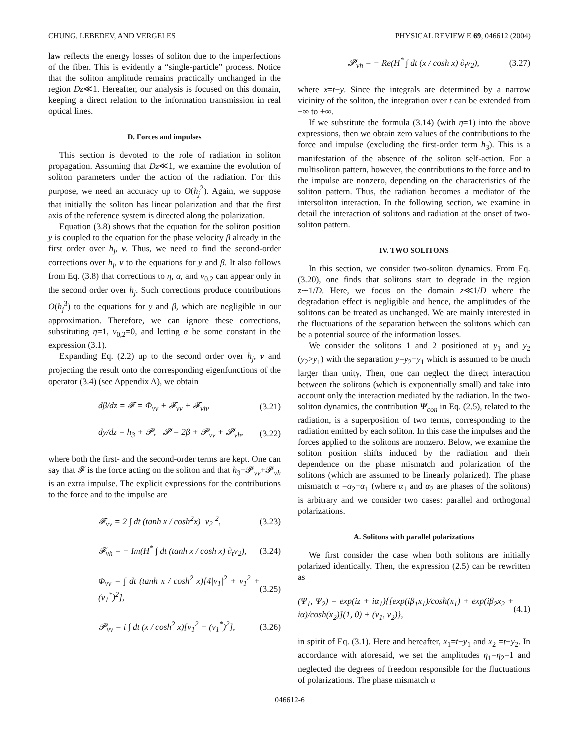CHUNG, LEBEDEV, AND VERGELES PHYSICAL REVIEW E 69, 046612 (2004)
law reflects the energy losses of soliton due to the imperfections of the fiber. This is evidently a “single-particle” process. Notice that the soliton amplitude remains practically unchanged in the region Dz≪1. Hereafter, our analysis is focused on this domain, keeping a direct relation to the information transmission in real optical lines.
D. Forces and impulses
This section is devoted to the role of radiation in soliton propagation. Assuming that Dz≪1, we examine the evolution of soliton parameters under the action of the radiation. For this purpose, we need an accuracy up to O(h<sub>j</sub><sup>2</sup>). Again, we suppose that initially the soliton has linear polarization and that the first axis of the reference system is directed along the polarization.
Equation (3.8) shows that the equation for the soliton position y is coupled to the equation for the phase velocity β already in the first order over h<sub>j</sub>, v. Thus, we need to find the second-order corrections over h<sub>j</sub>, v to the equations for y and β. It also follows from Eq. (3.8) that corrections to η, α, and ν<sub>0,2</sub> can appear only in the second order over h<sub>j</sub>. Such corrections produce contributions O(h<sub>j</sub><sup>3</sup>) to the equations for y and β, which are negligible in our approximation. Therefore, we can ignore these corrections, substituting η=1, ν<sub>0,2</sub>=0, and letting α be some constant in the expression (3.1).
Expanding Eq. (2.2) up to the second order over h<sub>j</sub>, v and projecting the result onto the corresponding eigenfunctions of the operator (3.4) (see Appendix A), we obtain
dβ/dz = 𝓕 = Φ<sub>vv</sub> + 𝓕<sub>vv</sub> + 𝓕<sub>vh</sub>, (3.21)
dy/dz = h<sub>3</sub> + 𝓟, 𝓟 = 2β + 𝓟<sub>vv</sub> + 𝓟<sub>vh</sub>, (3.22)
where both the first- and the second-order terms are kept. One can say that 𝓕 is the force acting on the soliton and that h<sub>3</sub>+𝓟<sub>vv</sub>+𝓟<sub>vh</sub> is an extra impulse. The explicit expressions for the contributions to the force and to the impulse are
𝓕<sub>vv</sub> = 2 ∫ dt (tanh x / cosh<sup>2</sup>x) |v<sub>2</sub>|<sup>2</sup>, (3.23)
𝓕<sub>vh</sub> = − Im(H<sup>*</sup> ∫ dt (tanh x / cosh x) ∂<sub>t</sub>v<sub>2</sub>), (3.24)
Φ<sub>vv</sub> = ∫ dt (tanh x / cosh<sup>2</sup> x)[4|v<sub>1</sub>|<sup>2</sup> + v<sub>1</sub><sup>2</sup> + (v<sub>1</sub><sup>*</sup>)<sup>2</sup>], (3.25)
𝓟<sub>vv</sub> = i ∫ dt (x / cosh<sup>2</sup> x)[v<sub>1</sub><sup>2</sup> − (v<sub>1</sub><sup>*</sup>)<sup>2</sup>], (3.26)
𝓟<sub>vh</sub> = − Re(H<sup>*</sup> ∫ dt (x / cosh x) ∂<sub>t</sub>v<sub>2</sub>), (3.27)
where x=t−y. Since the integrals are determined by a narrow vicinity of the soliton, the integration over t can be extended from −∞ to +∞.
If we substitute the formula (3.14) (with η=1) into the above expressions, then we obtain zero values of the contributions to the force and impulse (excluding the first-order term h<sub>3</sub>). This is a manifestation of the absence of the soliton self-action. For a multisoliton pattern, however, the contributions to the force and to the impulse are nonzero, depending on the characteristics of the soliton pattern. Thus, the radiation becomes a mediator of the intersoliton interaction. In the following section, we examine in detail the interaction of solitons and radiation at the onset of two-soliton pattern.
IV. TWO SOLITONS
In this section, we consider two-soliton dynamics. From Eq. (3.20), one finds that solitons start to degrade in the region z∼1/D. Here, we focus on the domain z≪1/D where the degradation effect is negligible and hence, the amplitudes of the solitons can be treated as unchanged. We are mainly interested in the fluctuations of the separation between the solitons which can be a potential source of the information losses.
We consider the solitons 1 and 2 positioned at y<sub>1</sub> and y<sub>2</sub> (y<sub>2</sub>>y<sub>1</sub>) with the separation y=y<sub>2</sub>−y<sub>1</sub> which is assumed to be much larger than unity. Then, one can neglect the direct interaction between the solitons (which is exponentially small) and take into account only the interaction mediated by the radiation. In the two-soliton dynamics, the contribution Ψ<sub>con</sub> in Eq. (2.5), related to the radiation, is a superposition of two terms, corresponding to the radiation emitted by each soliton. In this case the impulses and the forces applied to the solitons are nonzero. Below, we examine the soliton position shifts induced by the radiation and their dependence on the phase mismatch and polarization of the solitons (which are assumed to be linearly polarized). The phase mismatch α =α<sub>2</sub>−α<sub>1</sub> (where α<sub>1</sub> and α<sub>2</sub> are phases of the solitons) is arbitrary and we consider two cases: parallel and orthogonal polarizations.
A. Solitons with parallel polarizations
We first consider the case when both solitons are initially polarized identically. Then, the expression (2.5) can be rewritten as
(Ψ<sub>1</sub>, Ψ<sub>2</sub>) = exp(iz + iα<sub>1</sub>){[exp(iβ<sub>1</sub>x<sub>1</sub>)/cosh(x<sub>1</sub>) + exp(iβ<sub>2</sub>x<sub>2</sub> + iα)/cosh(x<sub>2</sub>)](1, 0) + (v<sub>1</sub>, v<sub>2</sub>)}, (4.1)
in spirit of Eq. (3.1). Here and hereafter, x<sub>1</sub>=t−y<sub>1</sub> and x<sub>2</sub> =t−y<sub>2</sub>. In accordance with aforesaid, we set the amplitudes η<sub>1</sub>=η<sub>2</sub>=1 and neglected the degrees of freedom responsible for the fluctuations of polarizations. The phase mismatch α
046612-6